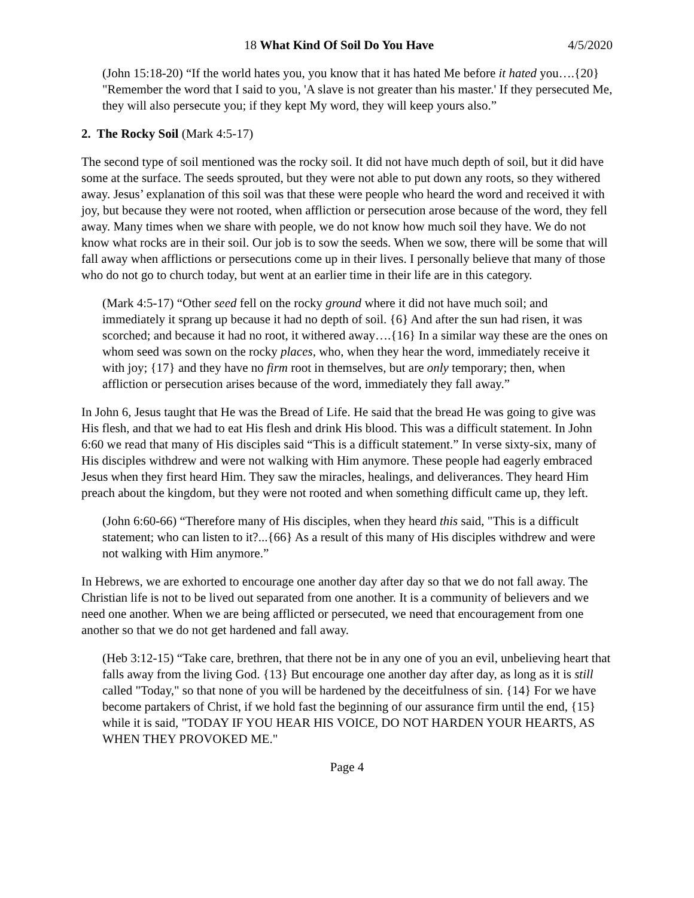18 What Kind Of Soil Do You Have 4/5/2020
(John 15:18-20) “If the world hates you, you know that it has hated Me before it hated you….{20} "Remember the word that I said to you, 'A slave is not greater than his master.' If they persecuted Me, they will also persecute you; if they kept My word, they will keep yours also.”
2. The Rocky Soil (Mark 4:5-17)
The second type of soil mentioned was the rocky soil. It did not have much depth of soil, but it did have some at the surface. The seeds sprouted, but they were not able to put down any roots, so they withered away. Jesus’ explanation of this soil was that these were people who heard the word and received it with joy, but because they were not rooted, when affliction or persecution arose because of the word, they fell away. Many times when we share with people, we do not know how much soil they have. We do not know what rocks are in their soil. Our job is to sow the seeds. When we sow, there will be some that will fall away when afflictions or persecutions come up in their lives. I personally believe that many of those who do not go to church today, but went at an earlier time in their life are in this category.
(Mark 4:5-17) “Other seed fell on the rocky ground where it did not have much soil; and immediately it sprang up because it had no depth of soil. {6} And after the sun had risen, it was scorched; and because it had no root, it withered away….{16} In a similar way these are the ones on whom seed was sown on the rocky places, who, when they hear the word, immediately receive it with joy; {17} and they have no firm root in themselves, but are only temporary; then, when affliction or persecution arises because of the word, immediately they fall away.”
In John 6, Jesus taught that He was the Bread of Life. He said that the bread He was going to give was His flesh, and that we had to eat His flesh and drink His blood. This was a difficult statement. In John 6:60 we read that many of His disciples said “This is a difficult statement.” In verse sixty-six, many of His disciples withdrew and were not walking with Him anymore. These people had eagerly embraced Jesus when they first heard Him. They saw the miracles, healings, and deliverances. They heard Him preach about the kingdom, but they were not rooted and when something difficult came up, they left.
(John 6:60-66) “Therefore many of His disciples, when they heard this said, "This is a difficult statement; who can listen to it?...{66} As a result of this many of His disciples withdrew and were not walking with Him anymore.”
In Hebrews, we are exhorted to encourage one another day after day so that we do not fall away. The Christian life is not to be lived out separated from one another. It is a community of believers and we need one another. When we are being afflicted or persecuted, we need that encouragement from one another so that we do not get hardened and fall away.
(Heb 3:12-15) “Take care, brethren, that there not be in any one of you an evil, unbelieving heart that falls away from the living God. {13} But encourage one another day after day, as long as it is still called "Today," so that none of you will be hardened by the deceitfulness of sin. {14} For we have become partakers of Christ, if we hold fast the beginning of our assurance firm until the end, {15} while it is said, "TODAY IF YOU HEAR HIS VOICE, DO NOT HARDEN YOUR HEARTS, AS WHEN THEY PROVOKED ME."
Page 4